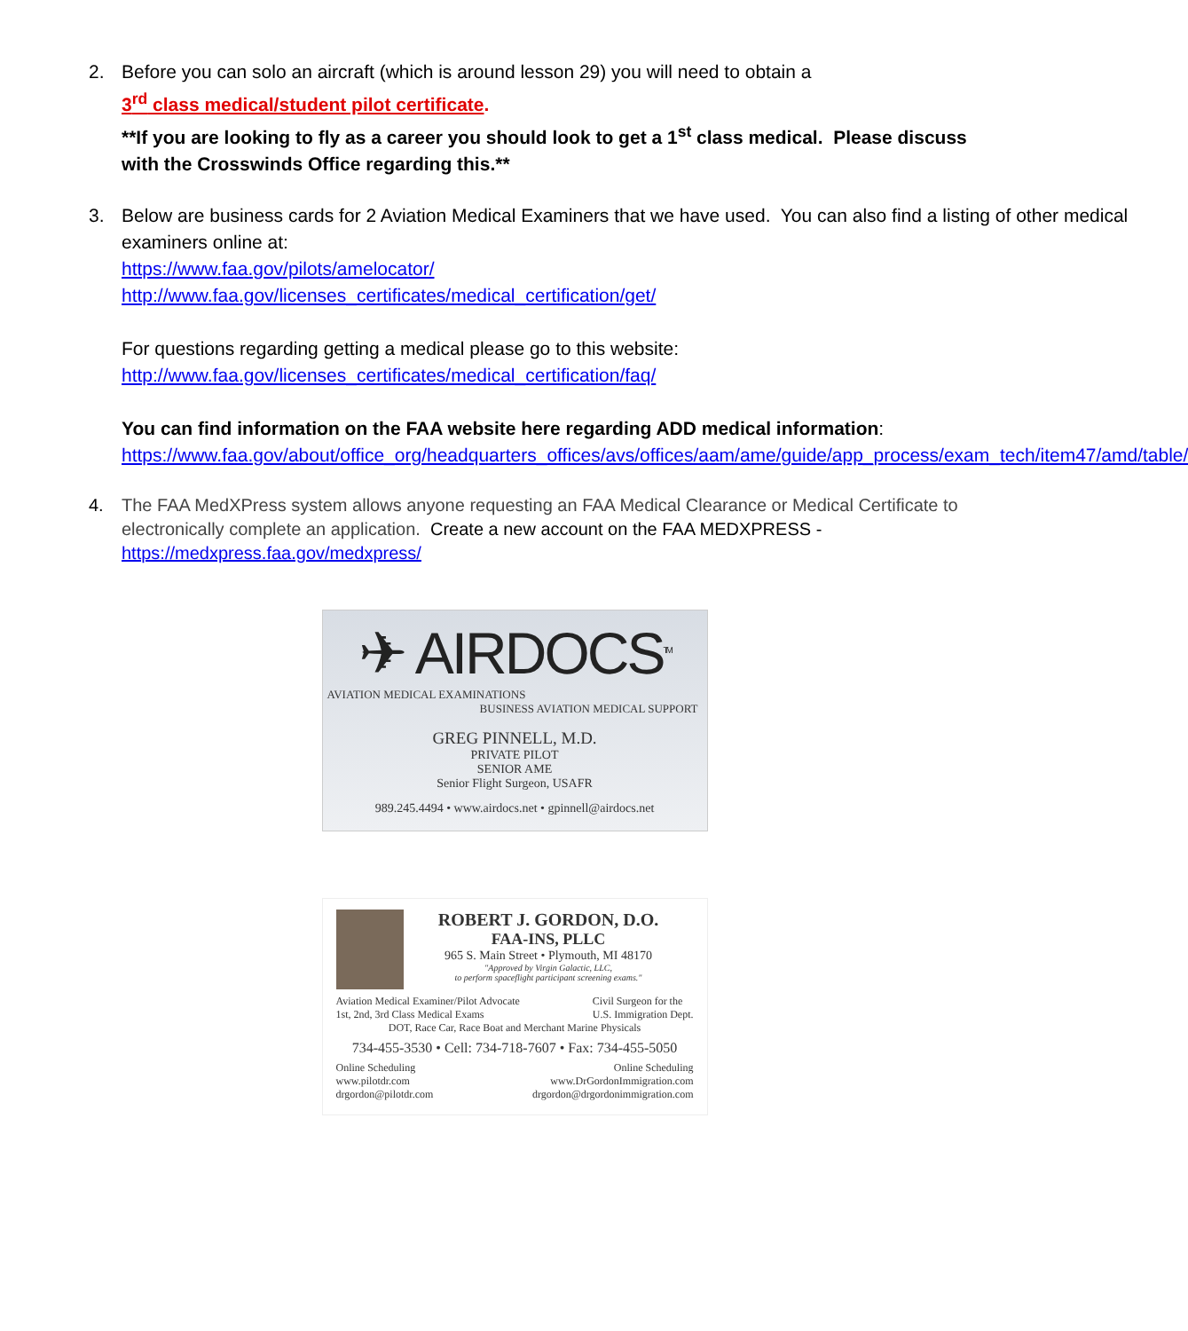2. Before you can solo an aircraft (which is around lesson 29) you will need to obtain a
3<sup>rd</sup> class medical/student pilot certificate.
**If you are looking to fly as a career you should look to get a 1<sup>st</sup> class medical. Please discuss with the Crosswinds Office regarding this.**
3. Below are business cards for 2 Aviation Medical Examiners that we have used. You can also find a listing of other medical examiners online at:
https://www.faa.gov/pilots/amelocator/
http://www.faa.gov/licenses_certificates/medical_certification/get/
For questions regarding getting a medical please go to this website:
http://www.faa.gov/licenses_certificates/medical_certification/faq/
You can find information on the FAA website here regarding ADD medical information:
https://www.faa.gov/about/office_org/headquarters_offices/avs/offices/aam/ame/guide/app_process/exam_tech/item47/amd/table/
4. The FAA MedXPress system allows anyone requesting an FAA Medical Clearance or Medical Certificate to electronically complete an application. Create a new account on the FAA MEDXPRESS - https://medxpress.faa.gov/medxpress/
✈ AIRDOCS<sup>TM</sup>
AVIATION MEDICAL EXAMINATIONS
BUSINESS AVIATION MEDICAL SUPPORT
GREG PINNELL, M.D.
PRIVATE PILOT
SENIOR AME
Senior Flight Surgeon, USAFR
989.245.4494 • www.airdocs.net • gpinnell@airdocs.net
ROBERT J. GORDON, D.O.
FAA-INS, PLLC
965 S. Main Street • Plymouth, MI 48170
"Approved by Virgin Galactic, LLC,
to perform spaceflight participant screening exams."
Aviation Medical Examiner/Pilot Advocate
1st, 2nd, 3rd Class Medical Exams
Civil Surgeon for the
U.S. Immigration Dept.
DOT, Race Car, Race Boat and Merchant Marine Physicals
734-455-3530 • Cell: 734-718-7607 • Fax: 734-455-5050
Online Scheduling
www.pilotdr.com
drgordon@pilotdr.com
Online Scheduling
www.DrGordonImmigration.com
drgordon@drgordonimmigration.com